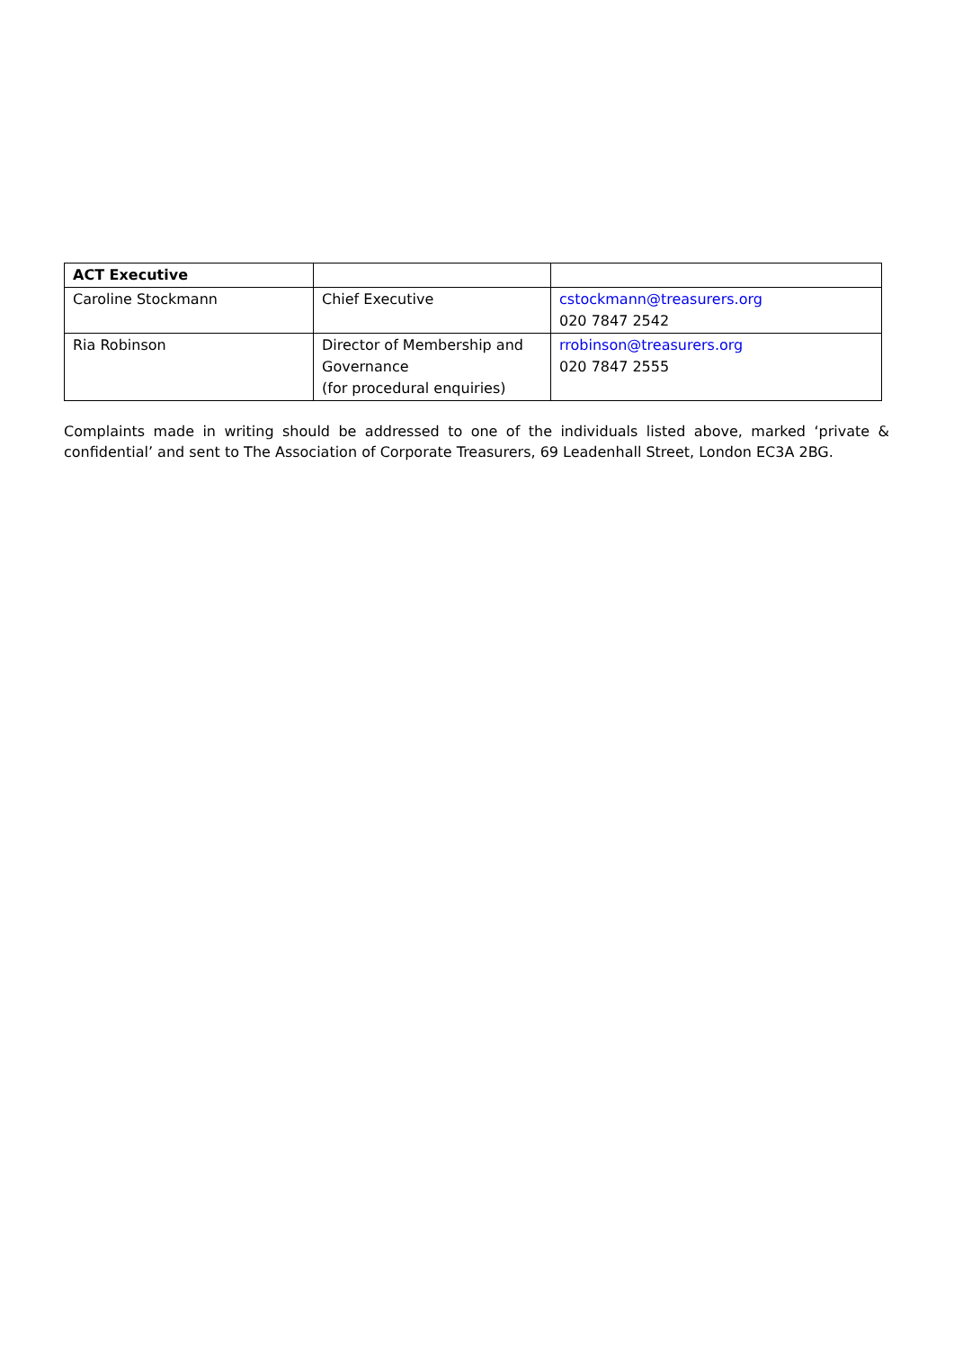| ACT Executive | | |
| Caroline Stockmann | Chief Executive | cstockmann@treasurers.org 020 7847 2542 |
| Ria Robinson | Director of Membership and Governance (for procedural enquiries) | rrobinson@treasurers.org 020 7847 2555 |
Complaints made in writing should be addressed to one of the individuals listed above, marked ‘private & confidential’ and sent to The Association of Corporate Treasurers, 69 Leadenhall Street, London EC3A 2BG.